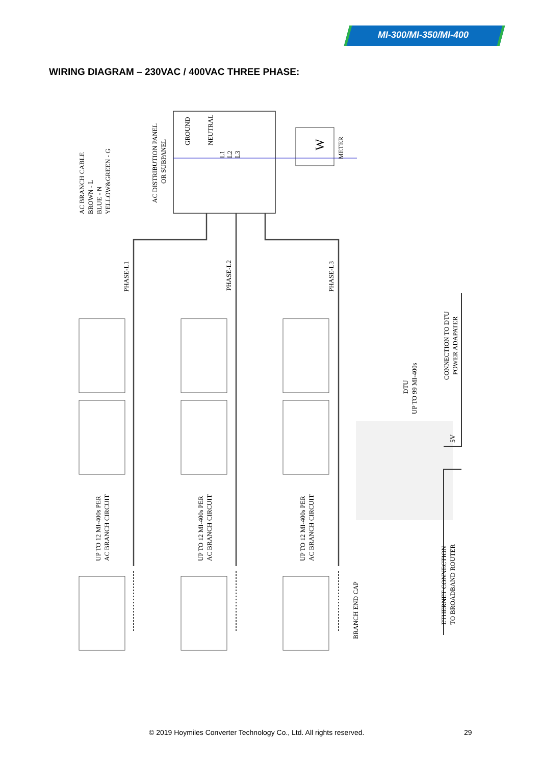MI-300/MI-350/MI-400
WIRING DIAGRAM – 230VAC / 400VAC THREE PHASE:
W
AC BRANCH CABLE
BROWN - L
BLUE - N
YELLOW&GREEN - G
AC DISTRIBUTION PANEL
OR SUBPANEL
GROUND
NEUTRAL
L1
L2
L3
METER
PHASE-L1
PHASE-L2
PHASE-L3
UP TO 12 MI-400s PER
AC BRANCH CIRCUIT
UP TO 12 MI-400s PER
AC BRANCH CIRCUIT
UP TO 12 MI-400s PER
AC BRANCH CIRCUIT
BRANCH END CAP
DTU
UP TO 99 MI-400s
CONNECTION TO DTU
POWER ADAPATER
5V
ETHERNET CONNECTION
TO BROADBAND ROUTER
© 2019 Hoymiles Converter Technology Co., Ltd. All rights reserved. 29